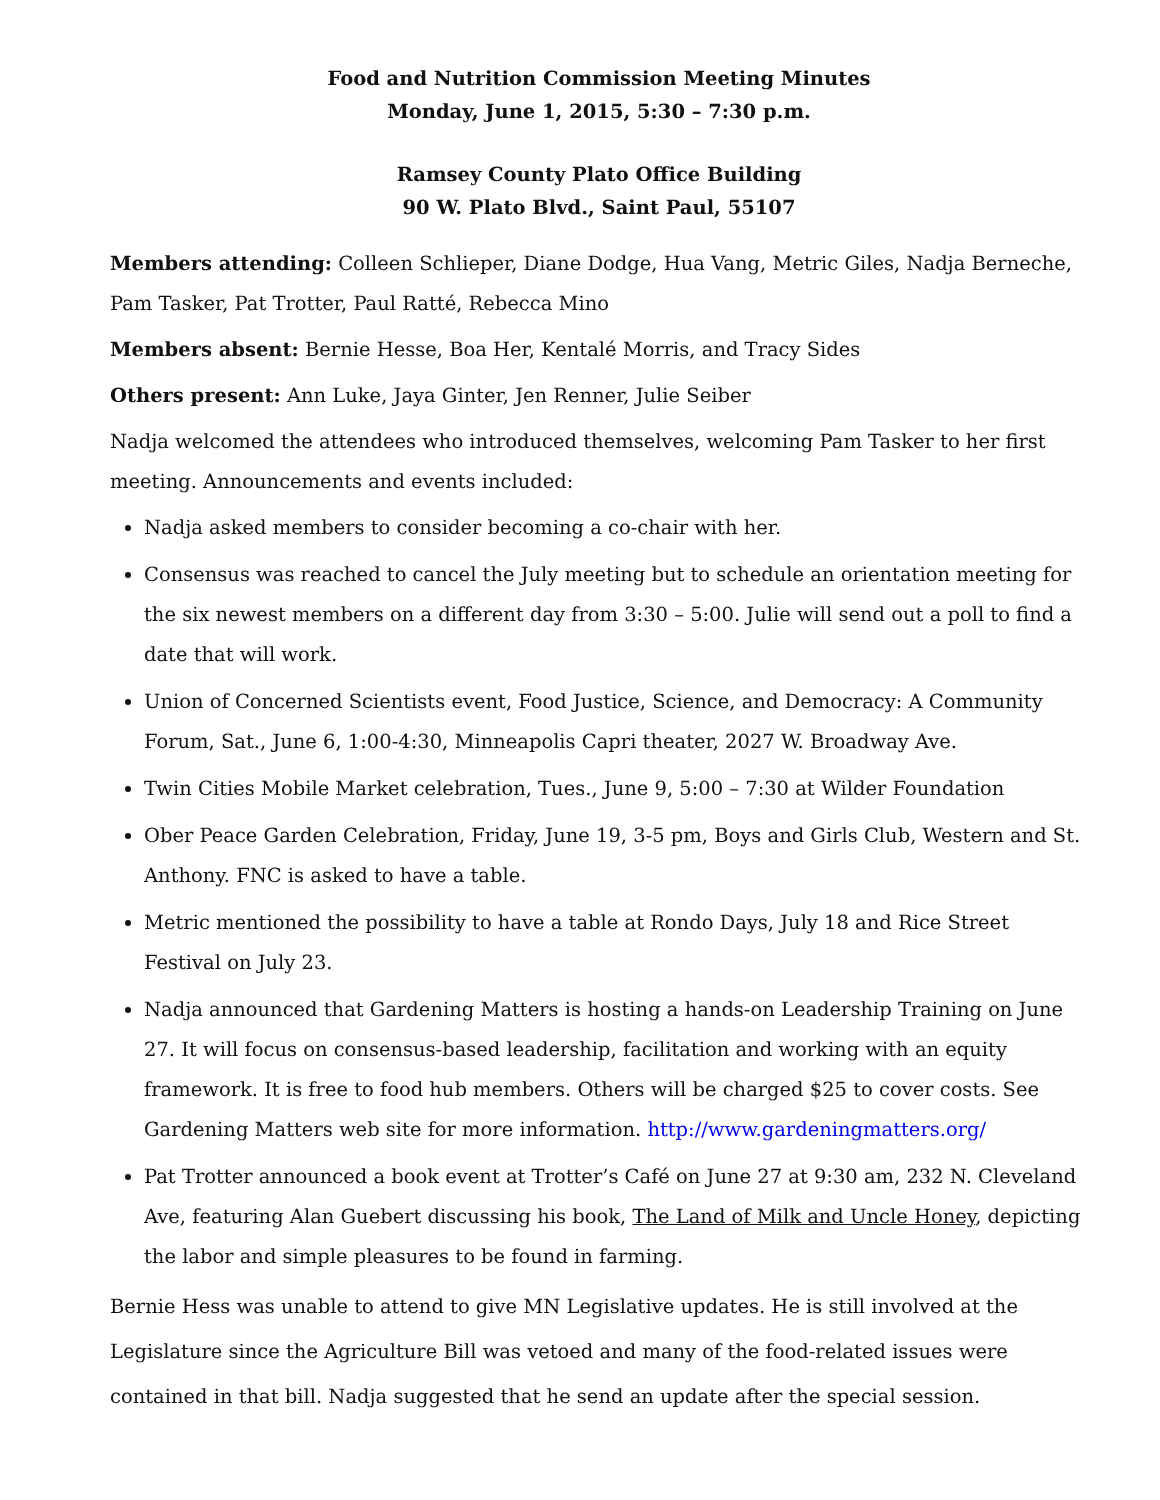Food and Nutrition Commission Meeting Minutes
Monday, June 1, 2015, 5:30 – 7:30 p.m.
Ramsey County Plato Office Building
90 W. Plato Blvd., Saint Paul, 55107
Members attending: Colleen Schlieper, Diane Dodge, Hua Vang, Metric Giles, Nadja Berneche, Pam Tasker, Pat Trotter, Paul Ratté, Rebecca Mino
Members absent: Bernie Hesse, Boa Her, Kentalé Morris, and Tracy Sides
Others present: Ann Luke, Jaya Ginter, Jen Renner, Julie Seiber
Nadja welcomed the attendees who introduced themselves, welcoming Pam Tasker to her first meeting. Announcements and events included:
Nadja asked members to consider becoming a co-chair with her.
Consensus was reached to cancel the July meeting but to schedule an orientation meeting for the six newest members on a different day from 3:30 – 5:00. Julie will send out a poll to find a date that will work.
Union of Concerned Scientists event, Food Justice, Science, and Democracy: A Community Forum, Sat., June 6, 1:00-4:30, Minneapolis Capri theater, 2027 W. Broadway Ave.
Twin Cities Mobile Market celebration, Tues., June 9, 5:00 – 7:30 at Wilder Foundation
Ober Peace Garden Celebration, Friday, June 19, 3-5 pm, Boys and Girls Club, Western and St. Anthony. FNC is asked to have a table.
Metric mentioned the possibility to have a table at Rondo Days, July 18 and Rice Street Festival on July 23.
Nadja announced that Gardening Matters is hosting a hands-on Leadership Training on June 27. It will focus on consensus-based leadership, facilitation and working with an equity framework. It is free to food hub members. Others will be charged $25 to cover costs. See Gardening Matters web site for more information. http://www.gardeningmatters.org/
Pat Trotter announced a book event at Trotter’s Café on June 27 at 9:30 am, 232 N. Cleveland Ave, featuring Alan Guebert discussing his book, The Land of Milk and Uncle Honey, depicting the labor and simple pleasures to be found in farming.
Bernie Hess was unable to attend to give MN Legislative updates. He is still involved at the Legislature since the Agriculture Bill was vetoed and many of the food-related issues were contained in that bill. Nadja suggested that he send an update after the special session.